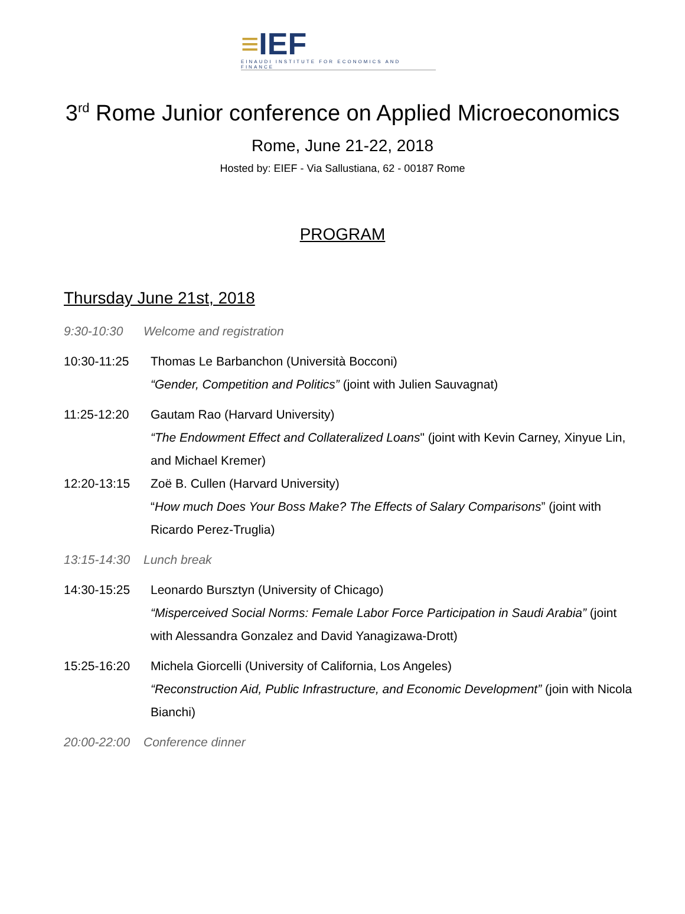≡IEF
EINAUDI INSTITUTE FOR ECONOMICS AND FINANCE
3<sup>rd</sup> Rome Junior conference on Applied Microeconomics
Rome, June 21-22, 2018
Hosted by: EIEF - Via Sallustiana, 62 - 00187 Rome
PROGRAM
Thursday June 21st, 2018
9:30-10:30 Welcome and registration
10:30-11:25 Thomas Le Barbanchon (Università Bocconi)
“Gender, Competition and Politics” (joint with Julien Sauvagnat)
11:25-12:20 Gautam Rao (Harvard University)
“The Endowment Effect and Collateralized Loans" (joint with Kevin Carney, Xinyue Lin, and Michael Kremer)
12:20-13:15 Zoë B. Cullen (Harvard University)
“How much Does Your Boss Make? The Effects of Salary Comparisons” (joint with Ricardo Perez-Truglia)
13:15-14:30
Lunch break
14:30-15:25 Leonardo Bursztyn (University of Chicago)
“Misperceived Social Norms: Female Labor Force Participation in Saudi Arabia” (joint with Alessandra Gonzalez and David Yanagizawa-Drott)
15:25-16:20 Michela Giorcelli (University of California, Los Angeles)
“Reconstruction Aid, Public Infrastructure, and Economic Development” (join with Nicola Bianchi)
20:00-22:00
Conference dinner